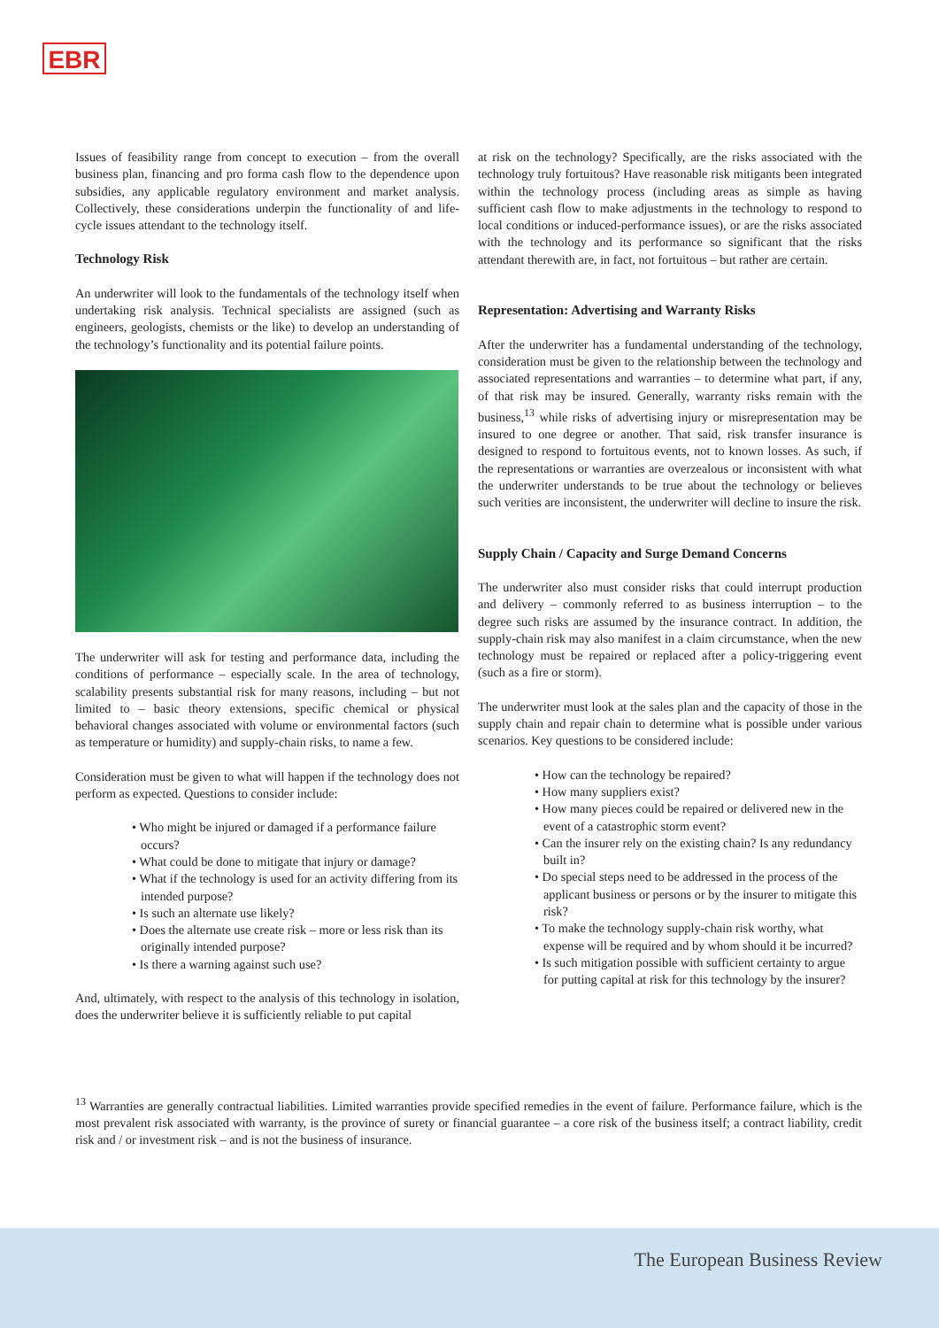EBR
Issues of feasibility range from concept to execution – from the overall business plan, financing and pro forma cash flow to the dependence upon subsidies, any applicable regulatory environment and market analysis. Collectively, these considerations underpin the functionality of and life-cycle issues attendant to the technology itself.
Technology Risk
An underwriter will look to the fundamentals of the technology itself when undertaking risk analysis. Technical specialists are assigned (such as engineers, geologists, chemists or the like) to develop an understanding of the technology’s functionality and its potential failure points.
The underwriter will ask for testing and performance data, including the conditions of performance – especially scale. In the area of technology, scalability presents substantial risk for many reasons, including – but not limited to – basic theory extensions, specific chemical or physical behavioral changes associated with volume or environmental factors (such as temperature or humidity) and supply-chain risks, to name a few.
Consideration must be given to what will happen if the technology does not perform as expected. Questions to consider include:
• Who might be injured or damaged if a performance failure occurs?
• What could be done to mitigate that injury or damage?
• What if the technology is used for an activity differing from its intended purpose?
• Is such an alternate use likely?
• Does the alternate use create risk – more or less risk than its originally intended purpose?
• Is there a warning against such use?
And, ultimately, with respect to the analysis of this technology in isolation, does the underwriter believe it is sufficiently reliable to put capital
at risk on the technology? Specifically, are the risks associated with the technology truly fortuitous? Have reasonable risk mitigants been integrated within the technology process (including areas as simple as having sufficient cash flow to make adjustments in the technology to respond to local conditions or induced-performance issues), or are the risks associated with the technology and its performance so significant that the risks attendant therewith are, in fact, not fortuitous – but rather are certain.
Representation: Advertising and Warranty Risks
After the underwriter has a fundamental understanding of the technology, consideration must be given to the relationship between the technology and associated representations and warranties – to determine what part, if any, of that risk may be insured. Generally, warranty risks remain with the business,<sup>13</sup> while risks of advertising injury or misrepresentation may be insured to one degree or another. That said, risk transfer insurance is designed to respond to fortuitous events, not to known losses. As such, if the representations or warranties are overzealous or inconsistent with what the underwriter understands to be true about the technology or believes such verities are inconsistent, the underwriter will decline to insure the risk.
Supply Chain / Capacity and Surge Demand Concerns
The underwriter also must consider risks that could interrupt production and delivery – commonly referred to as business interruption – to the degree such risks are assumed by the insurance contract. In addition, the supply-chain risk may also manifest in a claim circumstance, when the new technology must be repaired or replaced after a policy-triggering event (such as a fire or storm).
The underwriter must look at the sales plan and the capacity of those in the supply chain and repair chain to determine what is possible under various scenarios. Key questions to be considered include:
• How can the technology be repaired?
• How many suppliers exist?
• How many pieces could be repaired or delivered new in the event of a catastrophic storm event?
• Can the insurer rely on the existing chain? Is any redundancy built in?
• Do special steps need to be addressed in the process of the applicant business or persons or by the insurer to mitigate this risk?
• To make the technology supply-chain risk worthy, what expense will be required and by whom should it be incurred?
• Is such mitigation possible with sufficient certainty to argue for putting capital at risk for this technology by the insurer?
<sup>13</sup> Warranties are generally contractual liabilities. Limited warranties provide specified remedies in the event of failure. Performance failure, which is the most prevalent risk associated with warranty, is the province of surety or financial guarantee – a core risk of the business itself; a contract liability, credit risk and / or investment risk – and is not the business of insurance.
The European Business Review